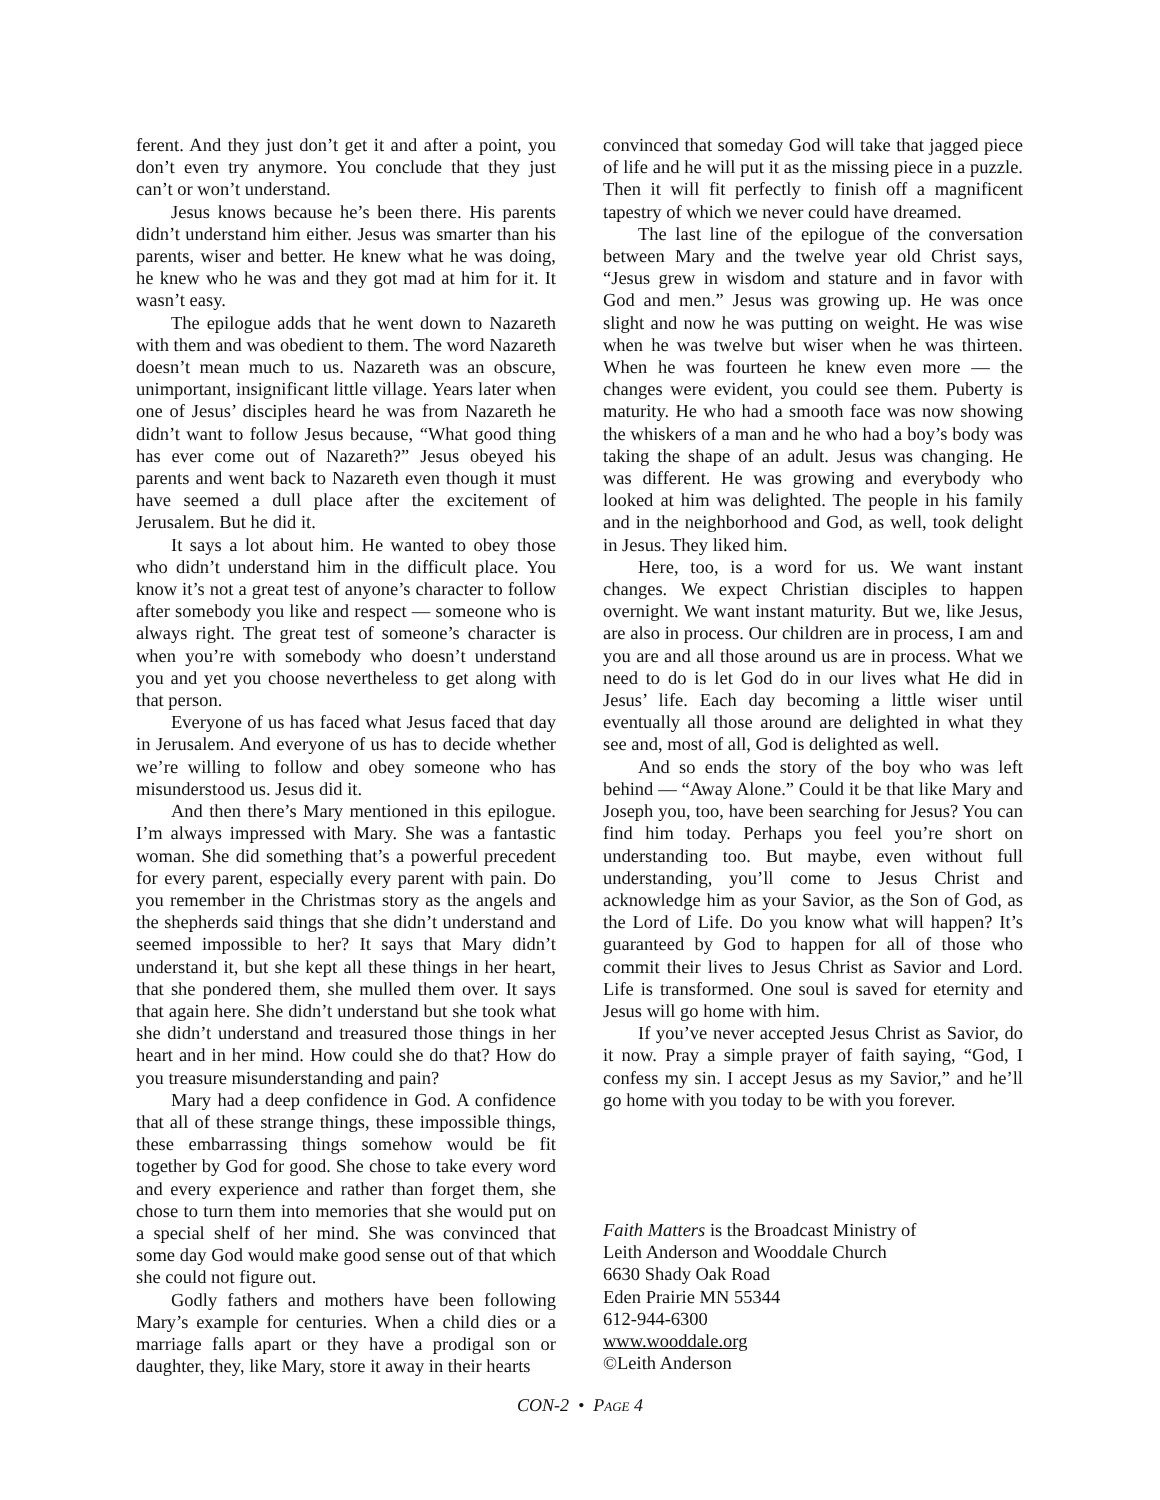ferent. And they just don’t get it and after a point, you don’t even try anymore. You conclude that they just can’t or won’t understand.
Jesus knows because he’s been there. His parents didn’t understand him either. Jesus was smarter than his parents, wiser and better. He knew what he was doing, he knew who he was and they got mad at him for it. It wasn’t easy.
The epilogue adds that he went down to Nazareth with them and was obedient to them. The word Nazareth doesn’t mean much to us. Nazareth was an obscure, unimportant, insignificant little village. Years later when one of Jesus’ disciples heard he was from Nazareth he didn’t want to follow Jesus because, “What good thing has ever come out of Nazareth?” Jesus obeyed his parents and went back to Nazareth even though it must have seemed a dull place after the excitement of Jerusalem. But he did it.
It says a lot about him. He wanted to obey those who didn’t understand him in the difficult place. You know it’s not a great test of anyone’s character to follow after somebody you like and respect — someone who is always right. The great test of someone’s character is when you’re with somebody who doesn’t understand you and yet you choose nevertheless to get along with that person.
Everyone of us has faced what Jesus faced that day in Jerusalem. And everyone of us has to decide whether we’re willing to follow and obey someone who has misunderstood us. Jesus did it.
And then there’s Mary mentioned in this epilogue. I’m always impressed with Mary. She was a fantastic woman. She did something that’s a powerful precedent for every parent, especially every parent with pain. Do you remember in the Christmas story as the angels and the shepherds said things that she didn’t understand and seemed impossible to her? It says that Mary didn’t understand it, but she kept all these things in her heart, that she pondered them, she mulled them over. It says that again here. She didn’t understand but she took what she didn’t understand and treasured those things in her heart and in her mind. How could she do that? How do you treasure misunderstanding and pain?
Mary had a deep confidence in God. A confidence that all of these strange things, these impossible things, these embarrassing things somehow would be fit together by God for good. She chose to take every word and every experience and rather than forget them, she chose to turn them into memories that she would put on a special shelf of her mind. She was convinced that some day God would make good sense out of that which she could not figure out.
Godly fathers and mothers have been following Mary’s example for centuries. When a child dies or a marriage falls apart or they have a prodigal son or daughter, they, like Mary, store it away in their hearts
convinced that someday God will take that jagged piece of life and he will put it as the missing piece in a puzzle. Then it will fit perfectly to finish off a magnificent tapestry of which we never could have dreamed.
The last line of the epilogue of the conversation between Mary and the twelve year old Christ says, “Jesus grew in wisdom and stature and in favor with God and men.” Jesus was growing up. He was once slight and now he was putting on weight. He was wise when he was twelve but wiser when he was thirteen. When he was fourteen he knew even more — the changes were evident, you could see them. Puberty is maturity. He who had a smooth face was now showing the whiskers of a man and he who had a boy’s body was taking the shape of an adult. Jesus was changing. He was different. He was growing and everybody who looked at him was delighted. The people in his family and in the neighborhood and God, as well, took delight in Jesus. They liked him.
Here, too, is a word for us. We want instant changes. We expect Christian disciples to happen overnight. We want instant maturity. But we, like Jesus, are also in process. Our children are in process, I am and you are and all those around us are in process. What we need to do is let God do in our lives what He did in Jesus’ life. Each day becoming a little wiser until eventually all those around are delighted in what they see and, most of all, God is delighted as well.
And so ends the story of the boy who was left behind — “Away Alone.” Could it be that like Mary and Joseph you, too, have been searching for Jesus? You can find him today. Perhaps you feel you’re short on understanding too. But maybe, even without full understanding, you’ll come to Jesus Christ and acknowledge him as your Savior, as the Son of God, as the Lord of Life. Do you know what will happen? It’s guaranteed by God to happen for all of those who commit their lives to Jesus Christ as Savior and Lord. Life is transformed. One soul is saved for eternity and Jesus will go home with him.
If you’ve never accepted Jesus Christ as Savior, do it now. Pray a simple prayer of faith saying, “God, I confess my sin. I accept Jesus as my Savior,” and he’ll go home with you today to be with you forever.
Faith Matters is the Broadcast Ministry of
Leith Anderson and Wooddale Church
6630 Shady Oak Road
Eden Prairie MN 55344
612-944-6300
www.wooddale.org
©Leith Anderson
CON-2 • PAGE 4